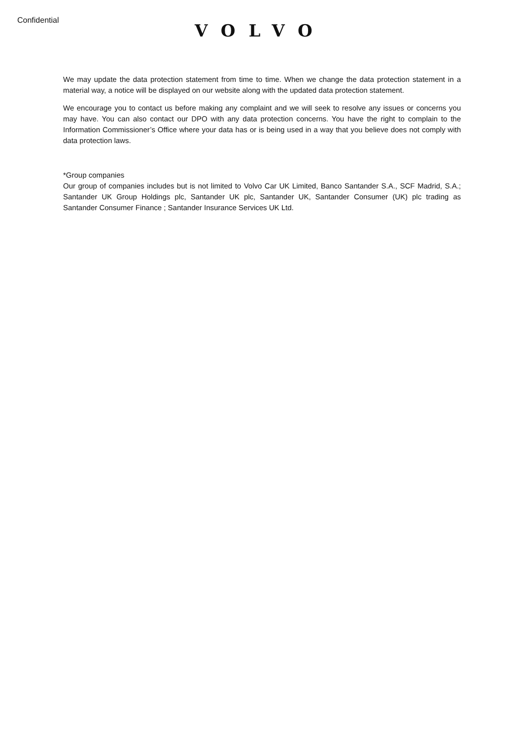Confidential
VOLVO
We may update the data protection statement from time to time. When we change the data protection statement in a material way, a notice will be displayed on our website along with the updated data protection statement.
We encourage you to contact us before making any complaint and we will seek to resolve any issues or concerns you may have. You can also contact our DPO with any data protection concerns. You have the right to complain to the Information Commissioner’s Office where your data has or is being used in a way that you believe does not comply with data protection laws.
*Group companies
Our group of companies includes but is not limited to Volvo Car UK Limited, Banco Santander S.A., SCF Madrid, S.A.; Santander UK Group Holdings plc, Santander UK plc, Santander UK, Santander Consumer (UK) plc trading as Santander Consumer Finance ; Santander Insurance Services UK Ltd.